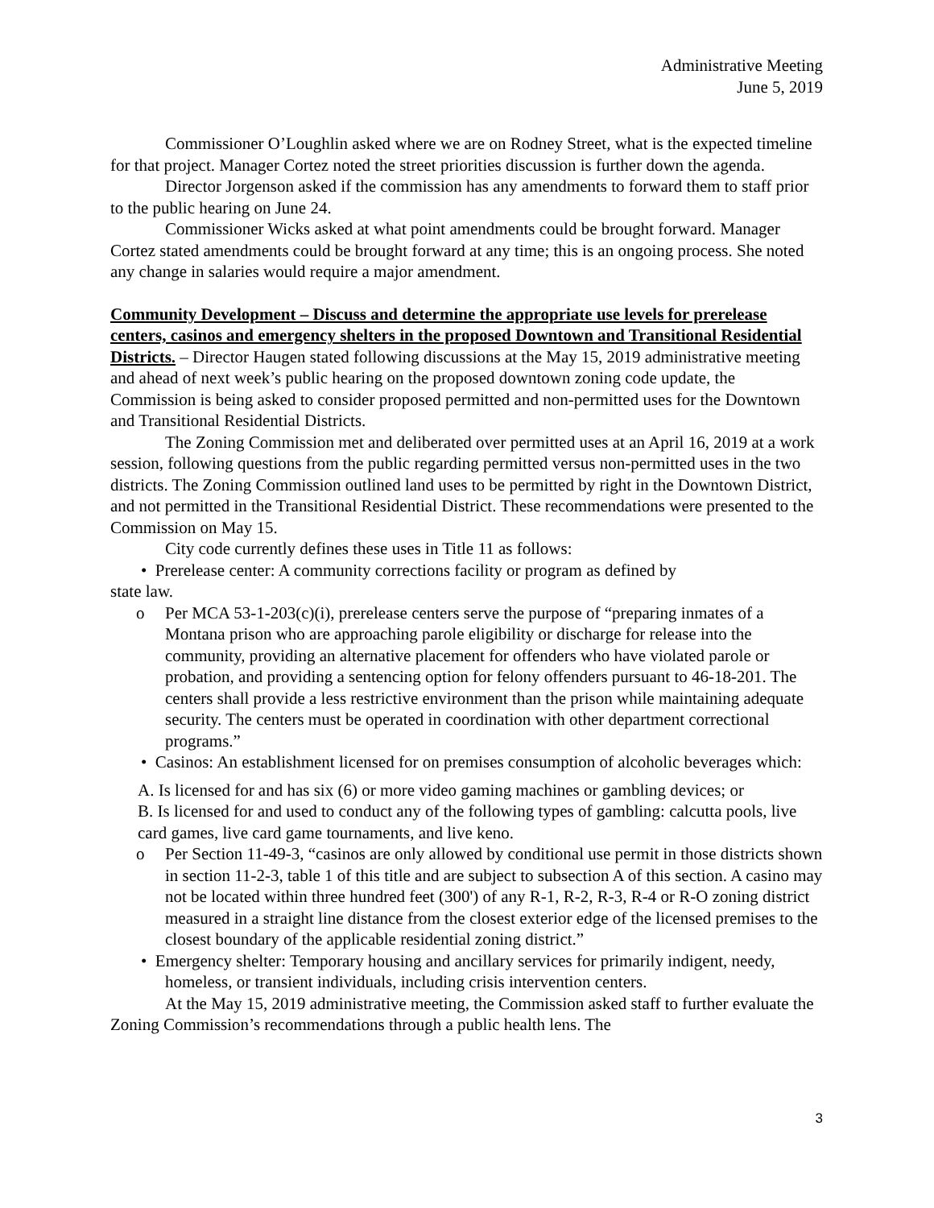Administrative Meeting
June 5, 2019
Commissioner O’Loughlin asked where we are on Rodney Street, what is the expected timeline for that project. Manager Cortez noted the street priorities discussion is further down the agenda.
Director Jorgenson asked if the commission has any amendments to forward them to staff prior to the public hearing on June 24.
Commissioner Wicks asked at what point amendments could be brought forward. Manager Cortez stated amendments could be brought forward at any time; this is an ongoing process. She noted any change in salaries would require a major amendment.
Community Development – Discuss and determine the appropriate use levels for prerelease centers, casinos and emergency shelters in the proposed Downtown and Transitional Residential Districts. – Director Haugen stated following discussions at the May 15, 2019 administrative meeting and ahead of next week’s public hearing on the proposed downtown zoning code update, the Commission is being asked to consider proposed permitted and non-permitted uses for the Downtown and Transitional Residential Districts.
The Zoning Commission met and deliberated over permitted uses at an April 16, 2019 at a work session, following questions from the public regarding permitted versus non-permitted uses in the two districts. The Zoning Commission outlined land uses to be permitted by right in the Downtown District, and not permitted in the Transitional Residential District. These recommendations were presented to the Commission on May 15.
City code currently defines these uses in Title 11 as follows:
• Prerelease center: A community corrections facility or program as defined by
state law.
o Per MCA 53-1-203(c)(i), prerelease centers serve the purpose of “preparing inmates of a Montana prison who are approaching parole eligibility or discharge for release into the community, providing an alternative placement for offenders who have violated parole or probation, and providing a sentencing option for felony offenders pursuant to 46-18-201. The centers shall provide a less restrictive environment than the prison while maintaining adequate security. The centers must be operated in coordination with other department correctional programs.”
• Casinos: An establishment licensed for on premises consumption of alcoholic beverages which:
A. Is licensed for and has six (6) or more video gaming machines or gambling devices; or
B. Is licensed for and used to conduct any of the following types of gambling: calcutta pools, live card games, live card game tournaments, and live keno.
o Per Section 11-49-3, “casinos are only allowed by conditional use permit in those districts shown in section 11-2-3, table 1 of this title and are subject to subsection A of this section. A casino may not be located within three hundred feet (300') of any R-1, R-2, R-3, R-4 or R-O zoning district measured in a straight line distance from the closest exterior edge of the licensed premises to the closest boundary of the applicable residential zoning district.”
• Emergency shelter: Temporary housing and ancillary services for primarily indigent, needy, homeless, or transient individuals, including crisis intervention centers.
At the May 15, 2019 administrative meeting, the Commission asked staff to further evaluate the Zoning Commission’s recommendations through a public health lens. The
3